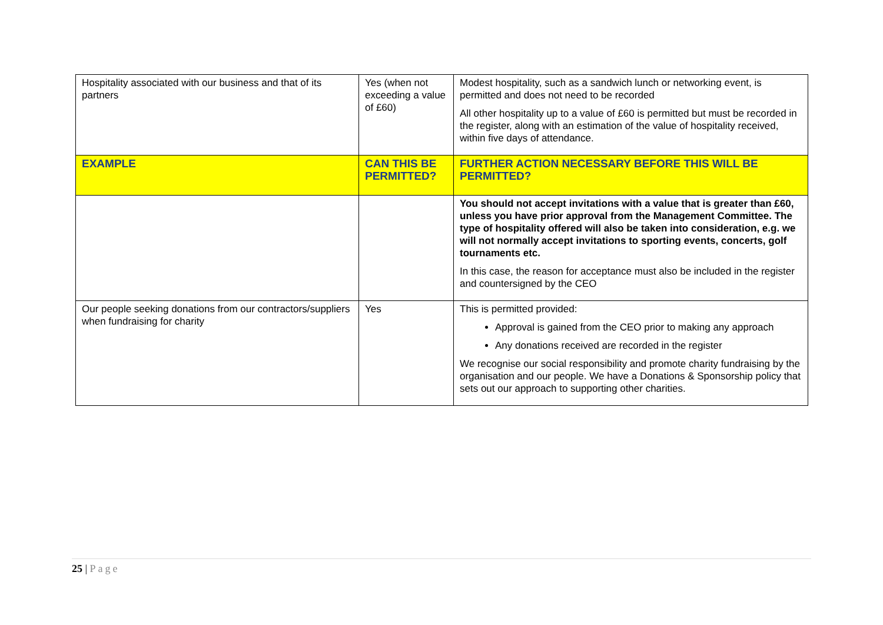| Hospitality associated with our business and that of its partners | Yes (when not exceeding a value of £60) | Modest hospitality, such as a sandwich lunch or networking event, is permitted and does not need to be recorded All other hospitality up to a value of £60 is permitted but must be recorded in the register, along with an estimation of the value of hospitality received, within five days of attendance. |
| EXAMPLE | CAN THIS BE PERMITTED? | FURTHER ACTION NECESSARY BEFORE THIS WILL BE PERMITTED? |
| | | You should not accept invitations with a value that is greater than £60, unless you have prior approval from the Management Committee. The type of hospitality offered will also be taken into consideration, e.g. we will not normally accept invitations to sporting events, concerts, golf tournaments etc. In this case, the reason for acceptance must also be included in the register and countersigned by the CEO |
| Our people seeking donations from our contractors/suppliers when fundraising for charity | Yes | This is permitted provided: Approval is gained from the CEO prior to making any approach Any donations received are recorded in the register We recognise our social responsibility and promote charity fundraising by the organisation and our people. We have a Donations & Sponsorship policy that sets out our approach to supporting other charities. |
25 | Page